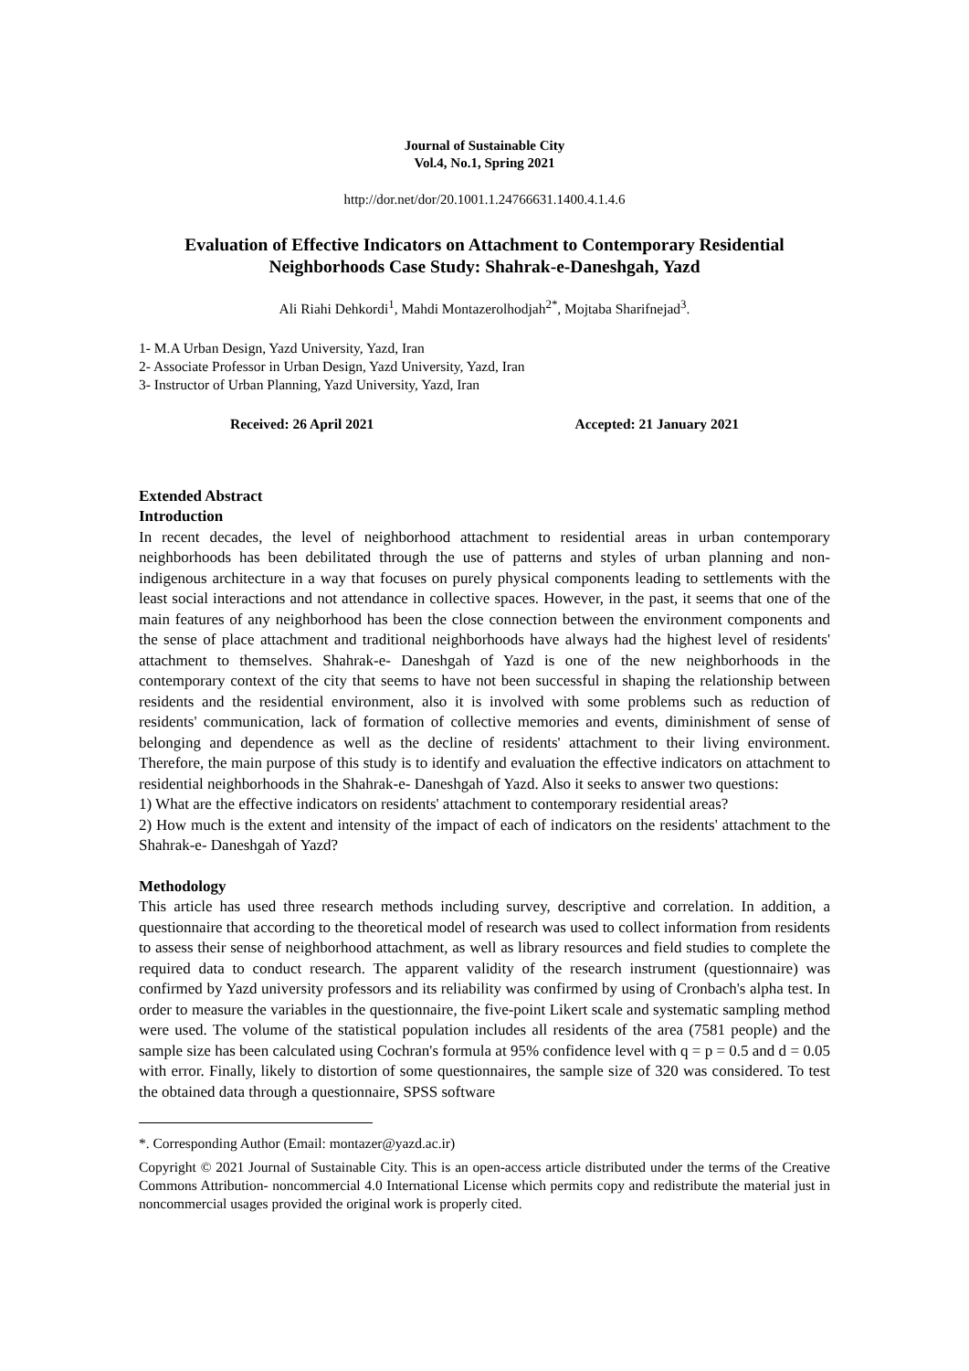Journal of Sustainable City
Vol.4, No.1, Spring 2021
http://dor.net/dor/20.1001.1.24766631.1400.4.1.4.6
Evaluation of Effective Indicators on Attachment to Contemporary Residential Neighborhoods Case Study: Shahrak-e-Daneshgah, Yazd
Ali Riahi Dehkordi<sup>1</sup>, Mahdi Montazerolhodjah<sup>2*</sup>, Mojtaba Sharifnejad<sup>3</sup>.
1- M.A Urban Design, Yazd University, Yazd, Iran
2- Associate Professor in Urban Design, Yazd University, Yazd, Iran
3- Instructor of Urban Planning, Yazd University, Yazd, Iran
Received: 26 April 2021 Accepted: 21 January 2021
Extended Abstract
Introduction
In recent decades, the level of neighborhood attachment to residential areas in urban contemporary neighborhoods has been debilitated through the use of patterns and styles of urban planning and non-indigenous architecture in a way that focuses on purely physical components leading to settlements with the least social interactions and not attendance in collective spaces. However, in the past, it seems that one of the main features of any neighborhood has been the close connection between the environment components and the sense of place attachment and traditional neighborhoods have always had the highest level of residents' attachment to themselves. Shahrak-e- Daneshgah of Yazd is one of the new neighborhoods in the contemporary context of the city that seems to have not been successful in shaping the relationship between residents and the residential environment, also it is involved with some problems such as reduction of residents' communication, lack of formation of collective memories and events, diminishment of sense of belonging and dependence as well as the decline of residents' attachment to their living environment. Therefore, the main purpose of this study is to identify and evaluation the effective indicators on attachment to residential neighborhoods in the Shahrak-e- Daneshgah of Yazd. Also it seeks to answer two questions:
1) What are the effective indicators on residents' attachment to contemporary residential areas?
2) How much is the extent and intensity of the impact of each of indicators on the residents' attachment to the Shahrak-e- Daneshgah of Yazd?
Methodology
This article has used three research methods including survey, descriptive and correlation. In addition, a questionnaire that according to the theoretical model of research was used to collect information from residents to assess their sense of neighborhood attachment, as well as library resources and field studies to complete the required data to conduct research. The apparent validity of the research instrument (questionnaire) was confirmed by Yazd university professors and its reliability was confirmed by using of Cronbach's alpha test. In order to measure the variables in the questionnaire, the five-point Likert scale and systematic sampling method were used. The volume of the statistical population includes all residents of the area (7581 people) and the sample size has been calculated using Cochran's formula at 95% confidence level with q = p = 0.5 and d = 0.05 with error. Finally, likely to distortion of some questionnaires, the sample size of 320 was considered. To test the obtained data through a questionnaire, SPSS software
*. Corresponding Author (Email: montazer@yazd.ac.ir)
Copyright © 2021 Journal of Sustainable City. This is an open-access article distributed under the terms of the Creative Commons Attribution- noncommercial 4.0 International License which permits copy and redistribute the material just in noncommercial usages provided the original work is properly cited.